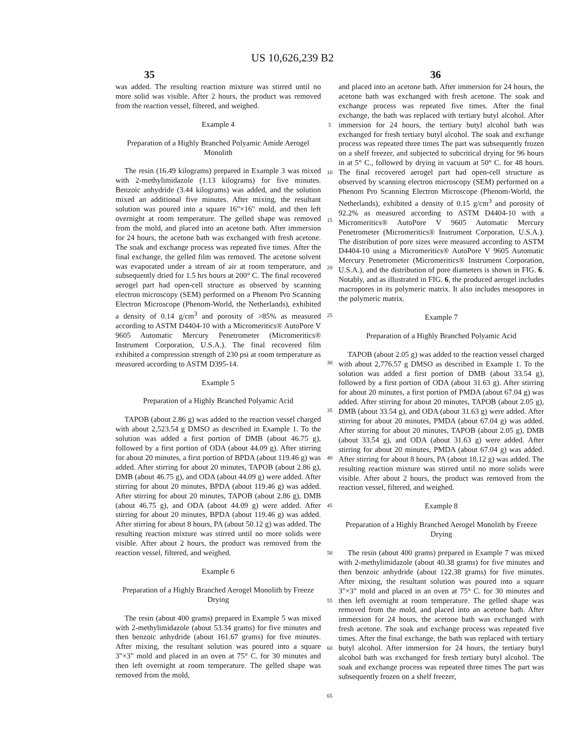US 10,626,239 B2
35 36
was added. The resulting reaction mixture was stirred until no more solid was visible. After 2 hours, the product was removed from the reaction vessel, filtered, and weighed.
Example 4
Preparation of a Highly Branched Polyamic Amide Aerogel Monolith
The resin (16.49 kilograms) prepared in Example 3 was mixed with 2-methylimidazole (1.13 kilograms) for five minutes. Benzoic anhydride (3.44 kilograms) was added, and the solution mixed an additional five minutes. After mixing, the resultant solution was poured into a square 16"×16" mold, and then left overnight at room temperature. The gelled shape was removed from the mold, and placed into an acetone bath. After immersion for 24 hours, the acetone bath was exchanged with fresh acetone. The soak and exchange process was repeated five times. After the final exchange, the gelled film was removed. The acetone solvent was evaporated under a stream of air at room temperature, and subsequently dried for 1.5 hrs hours at 200° C. The final recovered aerogel part had open-cell structure as observed by scanning electron microscopy (SEM) performed on a Phenom Pro Scanning Electron Microscope (Phenom-World, the Netherlands), exhibited a density of 0.14 g/cm<sup>3</sup> and porosity of >85% as measured according to ASTM D4404-10 with a Micromeritics® AutoPore V 9605 Automatic Mercury Penetrometer (Micromeritics® Instrument Corporation, U.S.A.). The final recovered film exhibited a compression strength of 230 psi at room temperature as measured according to ASTM D395-14.
Example 5
Preparation of a Highly Branched Polyamic Acid
TAPOB (about 2.86 g) was added to the reaction vessel charged with about 2,523.54 g DMSO as described in Example 1. To the solution was added a first portion of DMB (about 46.75 g), followed by a first portion of ODA (about 44.09 g). After stirring for about 20 minutes, a first portion of BPDA (about 119.46 g) was added. After stirring for about 20 minutes, TAPOB (about 2.86 g), DMB (about 46.75 g), and ODA (about 44.09 g) were added. After stirring for about 20 minutes, BPDA (about 119.46 g) was added. After stirring for about 20 minutes, TAPOB (about 2.86 g), DMB (about 46.75 g), and ODA (about 44.09 g) were added. After stirring for about 20 minutes, BPDA (about 119.46 g) was added. After stirring for about 8 hours, PA (about 50.12 g) was added. The resulting reaction mixture was stirred until no more solids were visible. After about 2 hours, the product was removed from the reaction vessel, filtered, and weighed.
Example 6
Preparation of a Highly Branched Aerogel Monolith by Freeze Drying
The resin (about 400 grams) prepared in Example 5 was mixed with 2-methylimidazole (about 53.34 grams) for five minutes and then benzoic anhydride (about 161.67 grams) for five minutes. After mixing, the resultant solution was poured into a square 3"×3" mold and placed in an oven at 75° C. for 30 minutes and then left overnight at room temperature. The gelled shape was removed from the mold,
5
10
15
20
25
30
35
40
45
50
55
60
65
and placed into an acetone bath. After immersion for 24 hours, the acetone bath was exchanged with fresh acetone. The soak and exchange process was repeated five times. After the final exchange, the bath was replaced with tertiary butyl alcohol. After immersion for 24 hours, the tertiary butyl alcohol bath was exchanged for fresh tertiary butyl alcohol. The soak and exchange process was repeated three times The part was subsequently frozen on a shelf freezer, and subjected to subcritical drying for 96 hours in at 5° C., followed by drying in vacuum at 50° C. for 48 hours. The final recovered aerogel part had open-cell structure as observed by scanning electron microscopy (SEM) performed on a Phenom Pro Scanning Electron Microscope (Phenom-World, the Netherlands), exhibited a density of 0.15 g/cm<sup>3</sup> and porosity of 92.2% as measured according to ASTM D4404-10 with a Micromeritics® AutoPore V 9605 Automatic Mercury Penetrometer (Micromeritics® Instrument Corporation, U.S.A.). The distribution of pore sizes were measured according to ASTM D4404-10 using a Micromeritics® AutoPore V 9605 Automatic Mercury Penetrometer (Micromeritics® Instrument Corporation, U.S.A.), and the distribution of pore diameters is shown in FIG. 6. Notably, and as illustrated in FIG. 6, the produced aerogel includes macropores in its polymeric matrix. It also includes mesopores in the polymeric matrix.
Example 7
Preparation of a Highly Branched Polyamic Acid
TAPOB (about 2.05 g) was added to the reaction vessel charged with about 2,776.57 g DMSO as described in Example 1. To the solution was added a first portion of DMB (about 33.54 g), followed by a first portion of ODA (about 31.63 g). After stirring for about 20 minutes, a first portion of PMDA (about 67.04 g) was added. After stirring for about 20 minutes, TAPOB (about 2.05 g), DMB (about 33.54 g), and ODA (about 31.63 g) were added. After stirring for about 20 minutes, PMDA (about 67.04 g) was added. After stirring for about 20 minutes, TAPOB (about 2.05 g), DMB (about 33.54 g), and ODA (about 31.63 g) were added. After stirring for about 20 minutes, PMDA (about 67.04 g) was added. After stirring for about 8 hours, PA (about 18.12 g) was added. The resulting reaction mixture was stirred until no more solids were visible. After about 2 hours, the product was removed from the reaction vessel, filtered, and weighed.
Example 8
Preparation of a Highly Branched Aerogel Monolith by Freeze Drying
The resin (about 400 grams) prepared in Example 7 was mixed with 2-methylimidazole (about 40.38 grams) for five minutes and then benzoic anhydride (about 122.38 grams) for five minutes. After mixing, the resultant solution was poured into a square 3"×3" mold and placed in an oven at 75° C. for 30 minutes and then left overnight at room temperature. The gelled shape was removed from the mold, and placed into an acetone bath. After immersion for 24 hours, the acetone bath was exchanged with fresh acetone. The soak and exchange process was repeated five times. After the final exchange, the bath was replaced with tertiary butyl alcohol. After immersion for 24 hours, the tertiary butyl alcohol bath was exchanged for fresh tertiary butyl alcohol. The soak and exchange process was repeated three times The part was subsequently frozen on a shelf freezer,